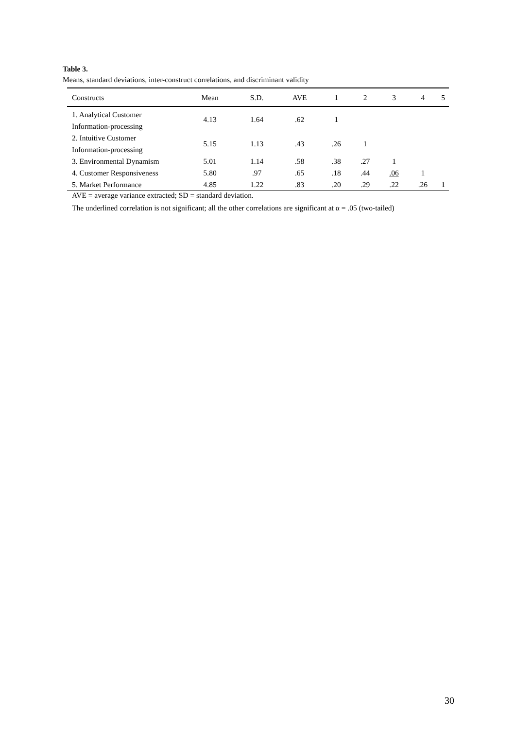Table 3.
Means, standard deviations, inter-construct correlations, and discriminant validity
| Constructs | Mean | S.D. | AVE | 1 | 2 | 3 | 4 | 5 |
| --- | --- | --- | --- | --- | --- | --- | --- | --- |
| 1. Analytical Customer Information-processing | 4.13 | 1.64 | .62 | 1 | | | | |
| 2. Intuitive Customer Information-processing | 5.15 | 1.13 | .43 | .26 | 1 | | | |
| 3. Environmental Dynamism | 5.01 | 1.14 | .58 | .38 | .27 | 1 | | |
| 4. Customer Responsiveness | 5.80 | .97 | .65 | .18 | .44 | .06 | 1 | |
| 5. Market Performance | 4.85 | 1.22 | .83 | .20 | .29 | .22 | .26 | 1 |
AVE = average variance extracted; SD = standard deviation.
The underlined correlation is not significant; all the other correlations are significant at α = .05 (two-tailed)
30